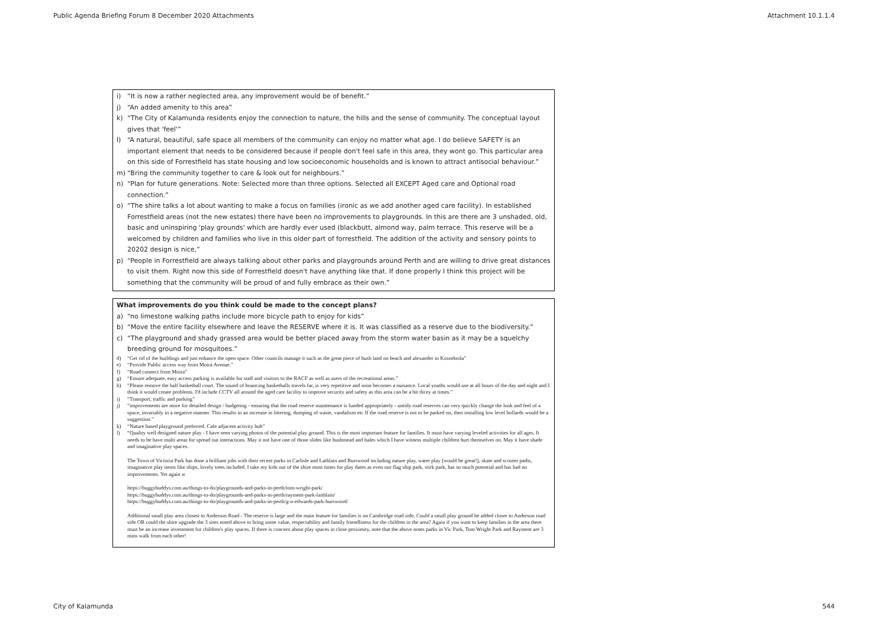Public Agenda Briefing Forum 8 December 2020 Attachments Attachment 10.1.1.4
| i) “It is now a rather neglected area, any improvement would be of benefit.” j) “An added amenity to this area” k) “The City of Kalamunda residents enjoy the connection to nature, the hills and the sense of community. The conceptual layout gives that 'feel'” l) “A natural, beautiful, safe space all members of the community can enjoy no matter what age. I do believe SAFETY is an important element that needs to be considered because if people don't feel safe in this area, they wont go. This particular area on this side of Forrestfield has state housing and low socioeconomic households and is known to attract antisocial behaviour.” m) “Bring the community together to care & look out for neighbours.” n) “Plan for future generations. Note: Selected more than three options. Selected all EXCEPT Aged care and Optional road connection.” o) “The shire talks a lot about wanting to make a focus on families (ironic as we add another aged care facility). In established Forrestfield areas (not the new estates) there have been no improvements to playgrounds. In this are there are 3 unshaded, old, basic and uninspiring 'play grounds' which are hardly ever used (blackbutt, almond way, palm terrace. This reserve will be a welcomed by children and families who live in this older part of forrestfield. The addition of the activity and sensory points to 20202 design is nice,” p) “People in Forrestfield are always talking about other parks and playgrounds around Perth and are willing to drive great distances to visit them. Right now this side of Forrestfield doesn't have anything like that. If done properly I think this project will be something that the community will be proud of and fully embrace as their own.” |
| What improvements do you think could be made to the concept plans? a) “no limestone walking paths include more bicycle path to enjoy for kids” b) “Move the entire facility elsewhere and leave the RESERVE where it is. It was classified as a reserve due to the biodiversity.” c) “The playground and shady grassed area would be better placed away from the storm water basin as it may be a squelchy breeding ground for mosquitoes.” d) “Get rid of the buildings and just enhance the open space. Other councils manage it such as the great piece of bush land on beach and alexander in Koondoola” e) “Provide Public access way from Moira Avenue.” f) “Road connect from Moira” g) “Ensure adequate, easy access parking is available for staff and visitors to the RACF as well as users of the recreational areas.” h) “Please remove the half basketball court. The sound of bouncing basketballs travels far, is very repetitive and soon becomes a nuisance. Local youths would use at all hours of the day and night and I think it would create problems. I'd include CCTV all around the aged care facility to improve security and safety as this area can be a bit dicey at times.” i) “Transport, traffic and parking” j) “improvements are more for detailed design / budgeting - ensuring that the road reserve maintenance is funded appropriately - untidy road reserves can very quickly change the look and feel of a space, invariably in a negative manner. This results in an increase in littering, dumping of waste, vandalism etc If the road reserve is not to be parked on, then installing low level bollards would be a suggestion.” k) “Nature based playground preferred. Cafe adjacent activity hub” l) “Quality well designed nature play - I have seen varying photos of the potential play ground. This is the most important feature for families. It must have varying leveled activities for all ages. It needs to be have multi areas for spread out interactions. May it not have one of those slides like bushmead and hales which I have witness multiple children hurt themselves on. May it have shade and imaginative play spaces. The Town of Victoria Park has done a brilliant jobs with their recent parks in Carlisle and Lathlain and Burswood including nature play, water play (would be great!), skate and scooter paths, imaginative play items like ships, lovely trees included. I take my kids out of the shire most times for play dates as even our flag ship park, stirk park, has so much potential and has had no improvements. Yet again w https://buggybuddys.com.au/things-to-do/playgrounds-and-parks-in-perth/tom-wright-park/ https://buggybuddys.com.au/things-to-do/playgrounds-and-parks-in-perth/rayment-park-laithlain/ https://buggybuddys.com.au/things-to-do/playgrounds-and-parks-in-perth/g-o-edwards-park-burswood/ Additional small play area closest to Anderson Road - The reserve is large and the main feature for families is on Cambridge road side. Could a small play ground be added closer to Anderson road side OR could the shire upgrade the 3 sites noted above to bring some value, respectability and family friendliness for the children in the area? Again if you want to keep families in the area there must be an increase investment for children's play spaces. If there is concern about play spaces in close proximity, note that the above notes parks in Vic Park, Tom Wright Park and Rayment are 3 mins walk from each other! |
City of Kalamunda 544